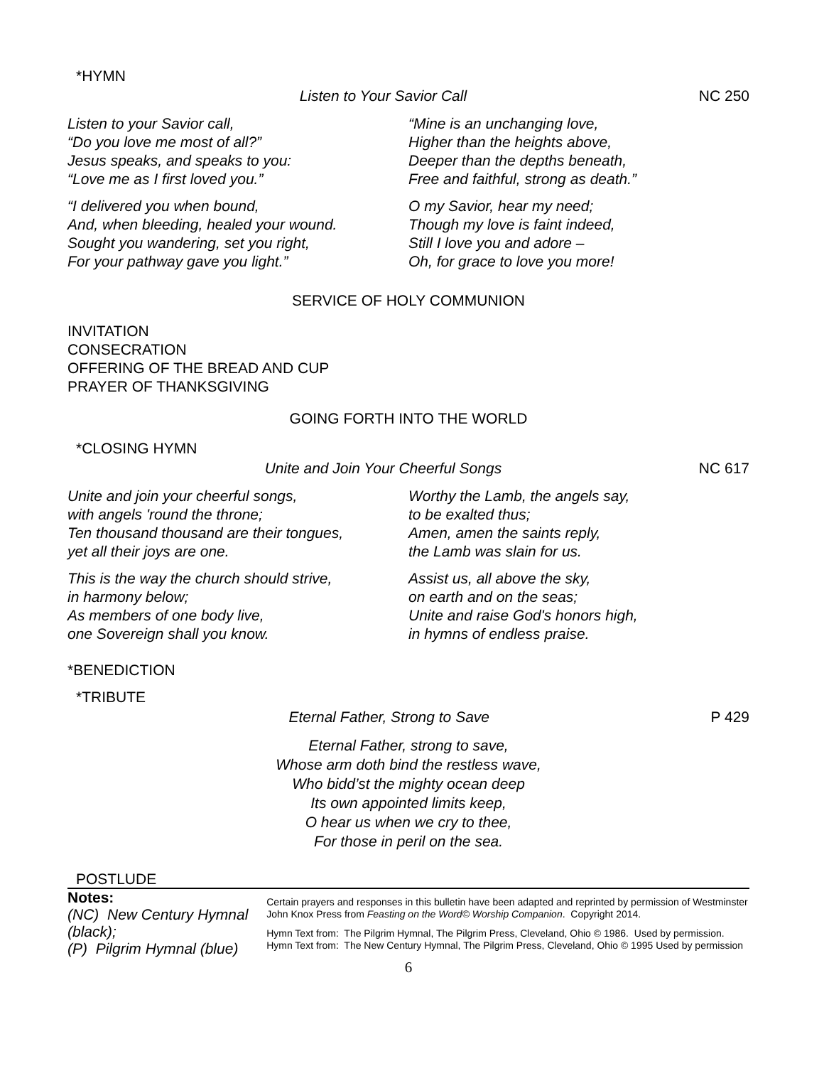*HYMN
Listen to Your Savior Call NC 250
Listen to your Savior call,
“Do you love me most of all?”
Jesus speaks, and speaks to you:
“Love me as I first loved you.”
“I delivered you when bound,
And, when bleeding, healed your wound.
Sought you wandering, set you right,
For your pathway gave you light.”
“Mine is an unchanging love,
Higher than the heights above,
Deeper than the depths beneath,
Free and faithful, strong as death.”
O my Savior, hear my need;
Though my love is faint indeed,
Still I love you and adore –
Oh, for grace to love you more!
SERVICE OF HOLY COMMUNION
INVITATION
CONSECRATION
OFFERING OF THE BREAD AND CUP
PRAYER OF THANKSGIVING
GOING FORTH INTO THE WORLD
*CLOSING HYMN
Unite and Join Your Cheerful Songs NC 617
Unite and join your cheerful songs,
with angels 'round the throne;
Ten thousand thousand are their tongues,
yet all their joys are one.
This is the way the church should strive,
in harmony below;
As members of one body live,
one Sovereign shall you know.
Worthy the Lamb, the angels say,
to be exalted thus;
Amen, amen the saints reply,
the Lamb was slain for us.
Assist us, all above the sky,
on earth and on the seas;
Unite and raise God's honors high,
in hymns of endless praise.
*BENEDICTION
*TRIBUTE
Eternal Father, Strong to Save P 429
Eternal Father, strong to save,
Whose arm doth bind the restless wave,
Who bidd’st the mighty ocean deep
Its own appointed limits keep,
O hear us when we cry to thee,
For those in peril on the sea.
POSTLUDE
Notes:
(NC) New Century Hymnal (black);
(P) Pilgrim Hymnal (blue)
Certain prayers and responses in this bulletin have been adapted and reprinted by permission of Westminster John Knox Press from Feasting on the Word© Worship Companion. Copyright 2014.
Hymn Text from: The Pilgrim Hymnal, The Pilgrim Press, Cleveland, Ohio © 1986. Used by permission.
Hymn Text from: The New Century Hymnal, The Pilgrim Press, Cleveland, Ohio © 1995 Used by permission
6